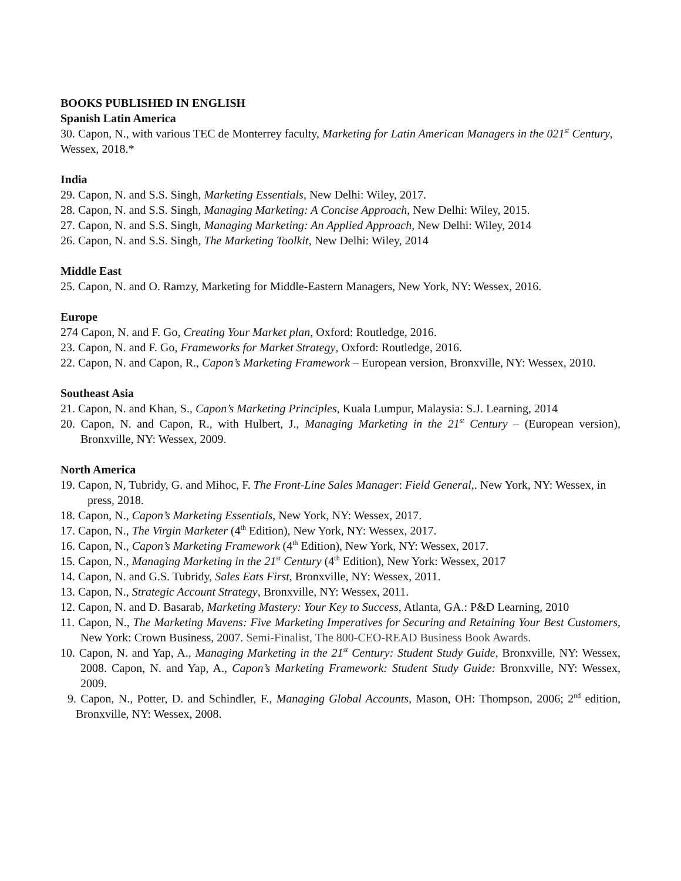BOOKS PUBLISHED IN ENGLISH
Spanish Latin America
30. Capon, N., with various TEC de Monterrey faculty, Marketing for Latin American Managers in the 021<sup>st</sup> Century, Wessex, 2018.*
India
29. Capon, N. and S.S. Singh, Marketing Essentials, New Delhi: Wiley, 2017.
28. Capon, N. and S.S. Singh, Managing Marketing: A Concise Approach, New Delhi: Wiley, 2015.
27. Capon, N. and S.S. Singh, Managing Marketing: An Applied Approach, New Delhi: Wiley, 2014
26. Capon, N. and S.S. Singh, The Marketing Toolkit, New Delhi: Wiley, 2014
Middle East
25. Capon, N. and O. Ramzy, Marketing for Middle-Eastern Managers, New York, NY: Wessex, 2016.
Europe
274 Capon, N. and F. Go, Creating Your Market plan, Oxford: Routledge, 2016.
23. Capon, N. and F. Go, Frameworks for Market Strategy, Oxford: Routledge, 2016.
22. Capon, N. and Capon, R., Capon’s Marketing Framework – European version, Bronxville, NY: Wessex, 2010.
Southeast Asia
21. Capon, N. and Khan, S., Capon’s Marketing Principles, Kuala Lumpur, Malaysia: S.J. Learning, 2014
20. Capon, N. and Capon, R., with Hulbert, J., Managing Marketing in the 21<sup>st</sup> Century – (European version), Bronxville, NY: Wessex, 2009.
North America
19. Capon, N, Tubridy, G. and Mihoc, F. The Front-Line Sales Manager: Field General,. New York, NY: Wessex, in press, 2018.
18. Capon, N., Capon’s Marketing Essentials, New York, NY: Wessex, 2017.
17. Capon, N., The Virgin Marketer (4<sup>th</sup> Edition), New York, NY: Wessex, 2017.
16. Capon, N., Capon’s Marketing Framework (4<sup>th</sup> Edition), New York, NY: Wessex, 2017.
15. Capon, N., Managing Marketing in the 21<sup>st</sup> Century (4<sup>th</sup> Edition), New York: Wessex, 2017
14. Capon, N. and G.S. Tubridy, Sales Eats First, Bronxville, NY: Wessex, 2011.
13. Capon, N., Strategic Account Strategy, Bronxville, NY: Wessex, 2011.
12. Capon, N. and D. Basarab, Marketing Mastery: Your Key to Success, Atlanta, GA.: P&D Learning, 2010
11. Capon, N., The Marketing Mavens: Five Marketing Imperatives for Securing and Retaining Your Best Customers, New York: Crown Business, 2007. Semi-Finalist, The 800-CEO-READ Business Book Awards.
10. Capon, N. and Yap, A., Managing Marketing in the 21<sup>st</sup> Century: Student Study Guide, Bronxville, NY: Wessex, 2008. Capon, N. and Yap, A., Capon’s Marketing Framework: Student Study Guide: Bronxville, NY: Wessex, 2009.
9. Capon, N., Potter, D. and Schindler, F., Managing Global Accounts, Mason, OH: Thompson, 2006; 2<sup>nd</sup> edition, Bronxville, NY: Wessex, 2008.